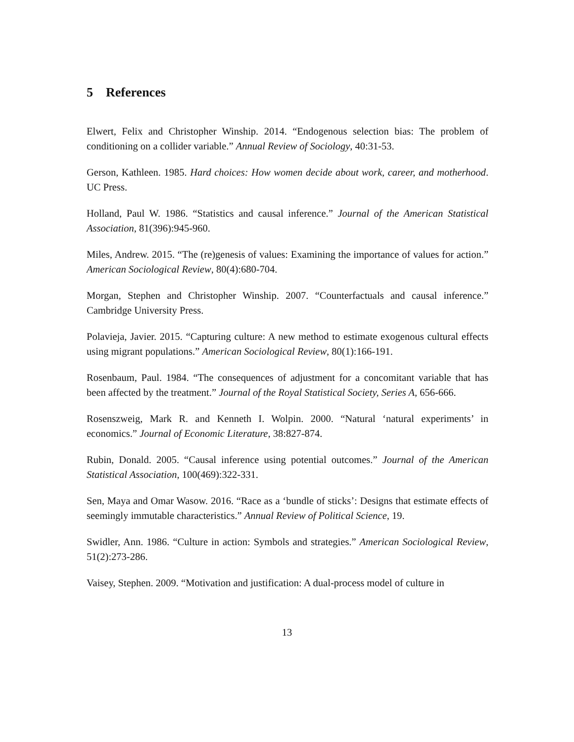5 References
Elwert, Felix and Christopher Winship. 2014. “Endogenous selection bias: The problem of conditioning on a collider variable.” Annual Review of Sociology, 40:31-53.
Gerson, Kathleen. 1985. Hard choices: How women decide about work, career, and motherhood. UC Press.
Holland, Paul W. 1986. “Statistics and causal inference.” Journal of the American Statistical Association, 81(396):945-960.
Miles, Andrew. 2015. “The (re)genesis of values: Examining the importance of values for action.” American Sociological Review, 80(4):680-704.
Morgan, Stephen and Christopher Winship. 2007. “Counterfactuals and causal inference.” Cambridge University Press.
Polavieja, Javier. 2015. “Capturing culture: A new method to estimate exogenous cultural effects using migrant populations.” American Sociological Review, 80(1):166-191.
Rosenbaum, Paul. 1984. “The consequences of adjustment for a concomitant variable that has been affected by the treatment.” Journal of the Royal Statistical Society, Series A, 656-666.
Rosenszweig, Mark R. and Kenneth I. Wolpin. 2000. “Natural ‘natural experiments’ in economics.” Journal of Economic Literature, 38:827-874.
Rubin, Donald. 2005. “Causal inference using potential outcomes.” Journal of the American Statistical Association, 100(469):322-331.
Sen, Maya and Omar Wasow. 2016. “Race as a ‘bundle of sticks’: Designs that estimate effects of seemingly immutable characteristics.” Annual Review of Political Science, 19.
Swidler, Ann. 1986. “Culture in action: Symbols and strategies.” American Sociological Review, 51(2):273-286.
Vaisey, Stephen. 2009. “Motivation and justification: A dual-process model of culture in
13